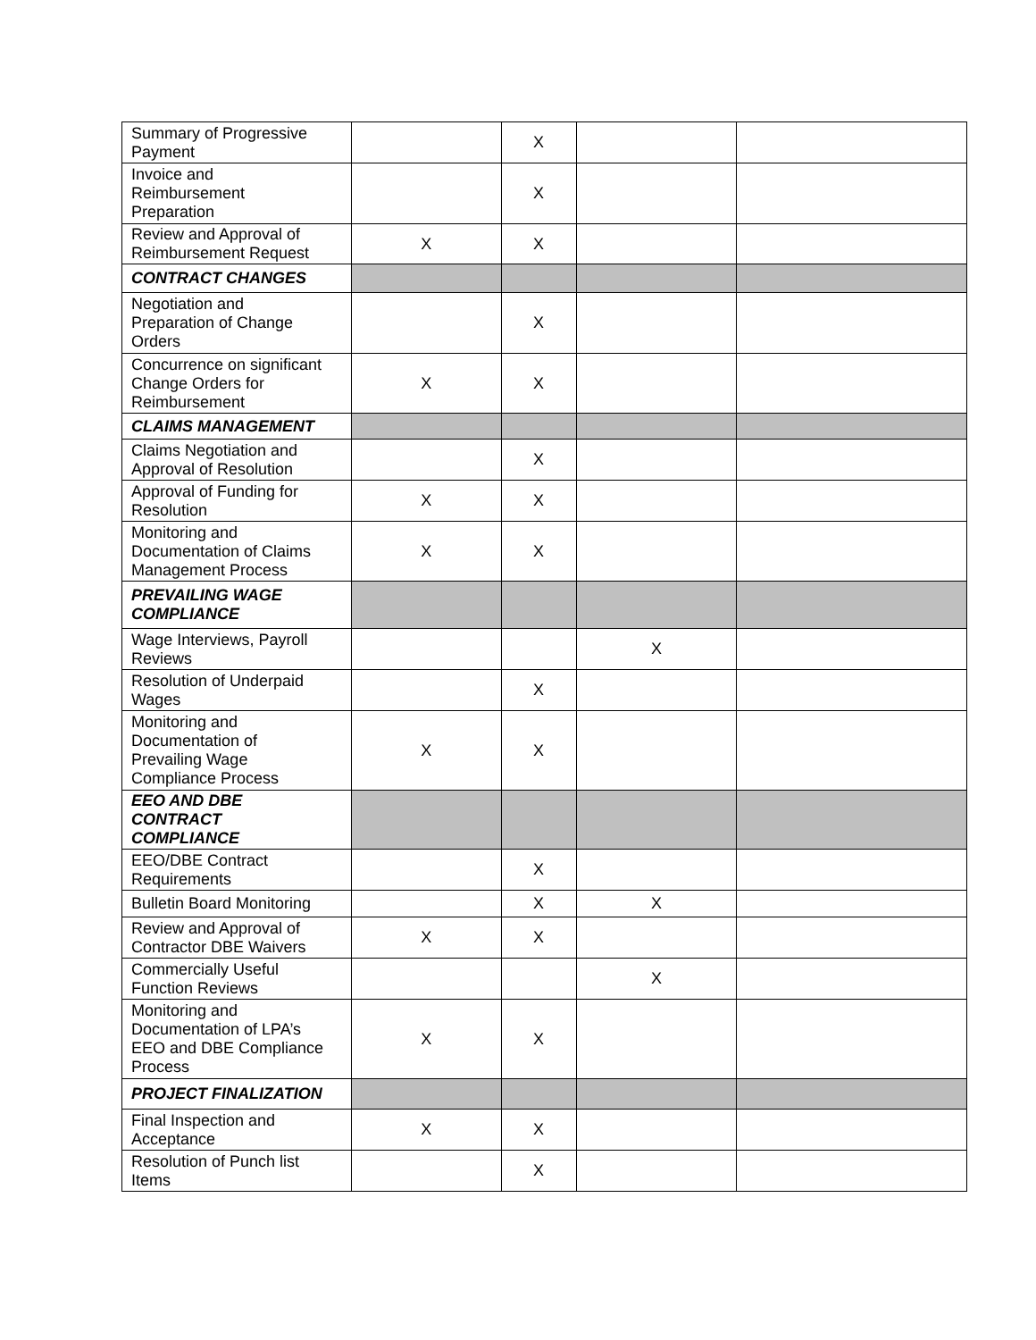| Summary of Progressive Payment | | X | | |
| Invoice and Reimbursement Preparation | | X | | |
| Review and Approval of Reimbursement Request | X | X | | |
| CONTRACT CHANGES | | | | |
| Negotiation and Preparation of Change Orders | | X | | |
| Concurrence on significant Change Orders for Reimbursement | X | X | | |
| CLAIMS MANAGEMENT | | | | |
| Claims Negotiation and Approval of Resolution | | X | | |
| Approval of Funding for Resolution | X | X | | |
| Monitoring and Documentation of Claims Management Process | X | X | | |
| PREVAILING WAGE COMPLIANCE | | | | |
| Wage Interviews, Payroll Reviews | | | X | |
| Resolution of Underpaid Wages | | X | | |
| Monitoring and Documentation of Prevailing Wage Compliance Process | X | X | | |
| EEO AND DBE CONTRACT COMPLIANCE | | | | |
| EEO/DBE Contract Requirements | | X | | |
| Bulletin Board Monitoring | | X | X | |
| Review and Approval of Contractor DBE Waivers | X | X | | |
| Commercially Useful Function Reviews | | | X | |
| Monitoring and Documentation of LPA’s EEO and DBE Compliance Process | X | X | | |
| PROJECT FINALIZATION | | | | |
| Final Inspection and Acceptance | X | X | | |
| Resolution of Punch list Items | | X | | |